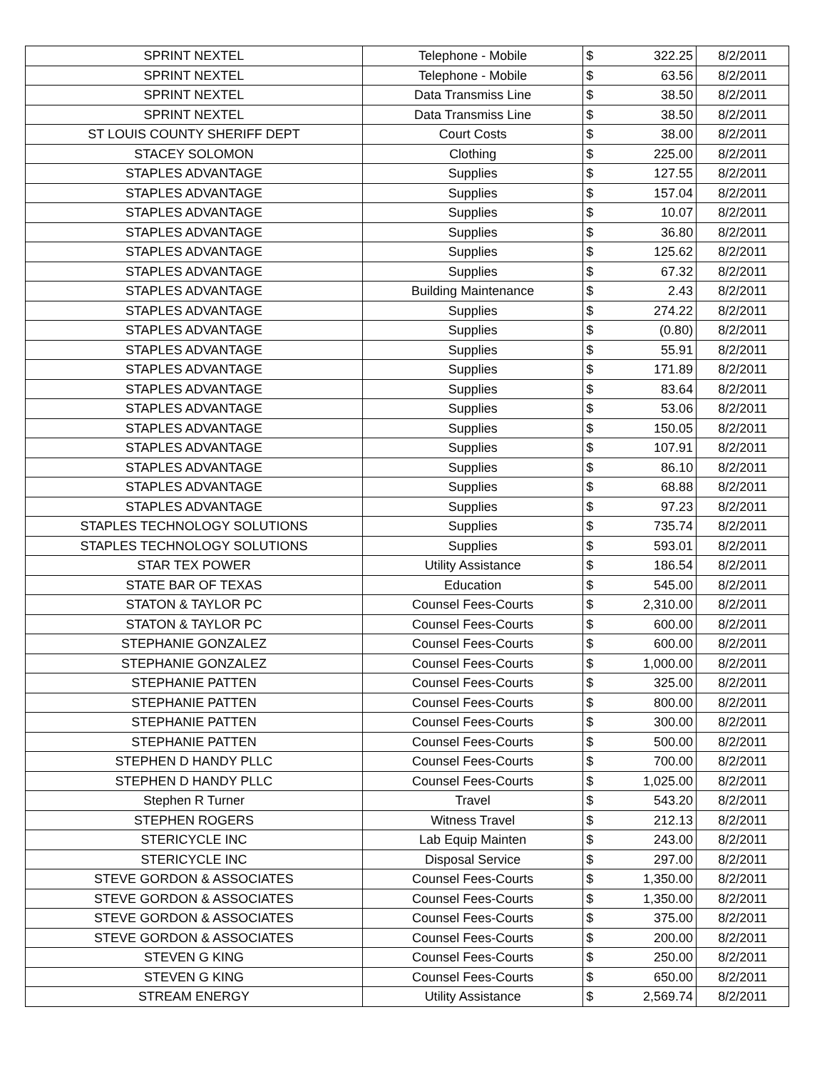| SPRINT NEXTEL | Telephone - Mobile | $ | 322.25 | 8/2/2011 |
| SPRINT NEXTEL | Telephone - Mobile | $ | 63.56 | 8/2/2011 |
| SPRINT NEXTEL | Data Transmiss Line | $ | 38.50 | 8/2/2011 |
| SPRINT NEXTEL | Data Transmiss Line | $ | 38.50 | 8/2/2011 |
| ST LOUIS COUNTY SHERIFF DEPT | Court Costs | $ | 38.00 | 8/2/2011 |
| STACEY SOLOMON | Clothing | $ | 225.00 | 8/2/2011 |
| STAPLES ADVANTAGE | Supplies | $ | 127.55 | 8/2/2011 |
| STAPLES ADVANTAGE | Supplies | $ | 157.04 | 8/2/2011 |
| STAPLES ADVANTAGE | Supplies | $ | 10.07 | 8/2/2011 |
| STAPLES ADVANTAGE | Supplies | $ | 36.80 | 8/2/2011 |
| STAPLES ADVANTAGE | Supplies | $ | 125.62 | 8/2/2011 |
| STAPLES ADVANTAGE | Supplies | $ | 67.32 | 8/2/2011 |
| STAPLES ADVANTAGE | Building Maintenance | $ | 2.43 | 8/2/2011 |
| STAPLES ADVANTAGE | Supplies | $ | 274.22 | 8/2/2011 |
| STAPLES ADVANTAGE | Supplies | $ | (0.80) | 8/2/2011 |
| STAPLES ADVANTAGE | Supplies | $ | 55.91 | 8/2/2011 |
| STAPLES ADVANTAGE | Supplies | $ | 171.89 | 8/2/2011 |
| STAPLES ADVANTAGE | Supplies | $ | 83.64 | 8/2/2011 |
| STAPLES ADVANTAGE | Supplies | $ | 53.06 | 8/2/2011 |
| STAPLES ADVANTAGE | Supplies | $ | 150.05 | 8/2/2011 |
| STAPLES ADVANTAGE | Supplies | $ | 107.91 | 8/2/2011 |
| STAPLES ADVANTAGE | Supplies | $ | 86.10 | 8/2/2011 |
| STAPLES ADVANTAGE | Supplies | $ | 68.88 | 8/2/2011 |
| STAPLES ADVANTAGE | Supplies | $ | 97.23 | 8/2/2011 |
| STAPLES TECHNOLOGY SOLUTIONS | Supplies | $ | 735.74 | 8/2/2011 |
| STAPLES TECHNOLOGY SOLUTIONS | Supplies | $ | 593.01 | 8/2/2011 |
| STAR TEX POWER | Utility Assistance | $ | 186.54 | 8/2/2011 |
| STATE BAR OF TEXAS | Education | $ | 545.00 | 8/2/2011 |
| STATON & TAYLOR PC | Counsel Fees-Courts | $ | 2,310.00 | 8/2/2011 |
| STATON & TAYLOR PC | Counsel Fees-Courts | $ | 600.00 | 8/2/2011 |
| STEPHANIE GONZALEZ | Counsel Fees-Courts | $ | 600.00 | 8/2/2011 |
| STEPHANIE GONZALEZ | Counsel Fees-Courts | $ | 1,000.00 | 8/2/2011 |
| STEPHANIE PATTEN | Counsel Fees-Courts | $ | 325.00 | 8/2/2011 |
| STEPHANIE PATTEN | Counsel Fees-Courts | $ | 800.00 | 8/2/2011 |
| STEPHANIE PATTEN | Counsel Fees-Courts | $ | 300.00 | 8/2/2011 |
| STEPHANIE PATTEN | Counsel Fees-Courts | $ | 500.00 | 8/2/2011 |
| STEPHEN D HANDY PLLC | Counsel Fees-Courts | $ | 700.00 | 8/2/2011 |
| STEPHEN D HANDY PLLC | Counsel Fees-Courts | $ | 1,025.00 | 8/2/2011 |
| Stephen R Turner | Travel | $ | 543.20 | 8/2/2011 |
| STEPHEN ROGERS | Witness Travel | $ | 212.13 | 8/2/2011 |
| STERICYCLE INC | Lab Equip Mainten | $ | 243.00 | 8/2/2011 |
| STERICYCLE INC | Disposal Service | $ | 297.00 | 8/2/2011 |
| STEVE GORDON & ASSOCIATES | Counsel Fees-Courts | $ | 1,350.00 | 8/2/2011 |
| STEVE GORDON & ASSOCIATES | Counsel Fees-Courts | $ | 1,350.00 | 8/2/2011 |
| STEVE GORDON & ASSOCIATES | Counsel Fees-Courts | $ | 375.00 | 8/2/2011 |
| STEVE GORDON & ASSOCIATES | Counsel Fees-Courts | $ | 200.00 | 8/2/2011 |
| STEVEN G KING | Counsel Fees-Courts | $ | 250.00 | 8/2/2011 |
| STEVEN G KING | Counsel Fees-Courts | $ | 650.00 | 8/2/2011 |
| STREAM ENERGY | Utility Assistance | $ | 2,569.74 | 8/2/2011 |